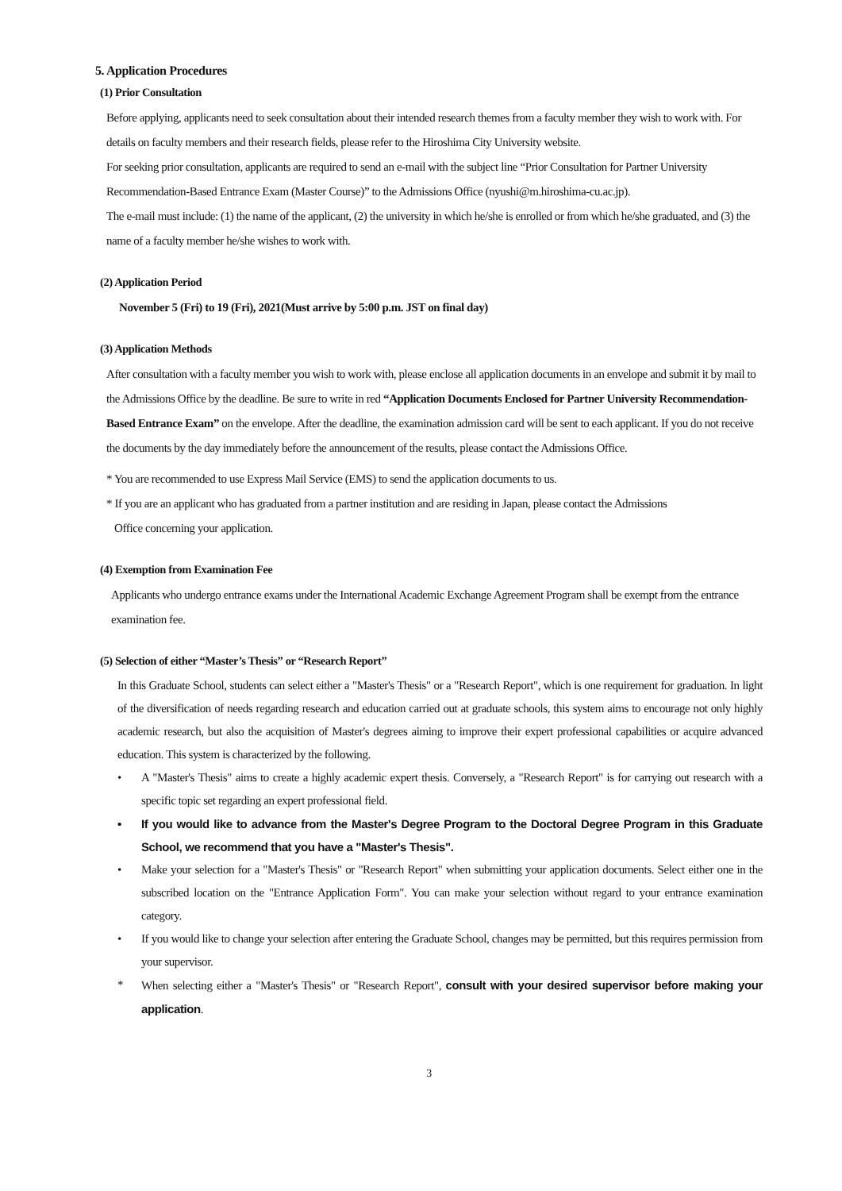5. Application Procedures
(1) Prior Consultation
Before applying, applicants need to seek consultation about their intended research themes from a faculty member they wish to work with. For details on faculty members and their research fields, please refer to the Hiroshima City University website.
For seeking prior consultation, applicants are required to send an e-mail with the subject line “Prior Consultation for Partner University Recommendation-Based Entrance Exam (Master Course)” to the Admissions Office (nyushi@m.hiroshima-cu.ac.jp).
The e-mail must include: (1) the name of the applicant, (2) the university in which he/she is enrolled or from which he/she graduated, and (3) the name of a faculty member he/she wishes to work with.
(2) Application Period
November 5 (Fri) to 19 (Fri), 2021(Must arrive by 5:00 p.m. JST on final day)
(3) Application Methods
After consultation with a faculty member you wish to work with, please enclose all application documents in an envelope and submit it by mail to the Admissions Office by the deadline. Be sure to write in red “Application Documents Enclosed for Partner University Recommendation-Based Entrance Exam” on the envelope. After the deadline, the examination admission card will be sent to each applicant. If you do not receive the documents by the day immediately before the announcement of the results, please contact the Admissions Office.
* You are recommended to use Express Mail Service (EMS) to send the application documents to us.
* If you are an applicant who has graduated from a partner institution and are residing in Japan, please contact the Admissions
Office concerning your application.
(4) Exemption from Examination Fee
Applicants who undergo entrance exams under the International Academic Exchange Agreement Program shall be exempt from the entrance examination fee.
(5) Selection of either “Master’s Thesis” or “Research Report”
In this Graduate School, students can select either a "Master's Thesis" or a "Research Report", which is one requirement for graduation. In light of the diversification of needs regarding research and education carried out at graduate schools, this system aims to encourage not only highly academic research, but also the acquisition of Master's degrees aiming to improve their expert professional capabilities or acquire advanced education. This system is characterized by the following.
• A "Master's Thesis" aims to create a highly academic expert thesis. Conversely, a "Research Report" is for carrying out research with a specific topic set regarding an expert professional field.
• If you would like to advance from the Master's Degree Program to the Doctoral Degree Program in this Graduate School, we recommend that you have a "Master's Thesis".
• Make your selection for a "Master's Thesis" or "Research Report" when submitting your application documents. Select either one in the subscribed location on the "Entrance Application Form". You can make your selection without regard to your entrance examination category.
• If you would like to change your selection after entering the Graduate School, changes may be permitted, but this requires permission from your supervisor.
* When selecting either a "Master's Thesis" or "Research Report", consult with your desired supervisor before making your application.
3